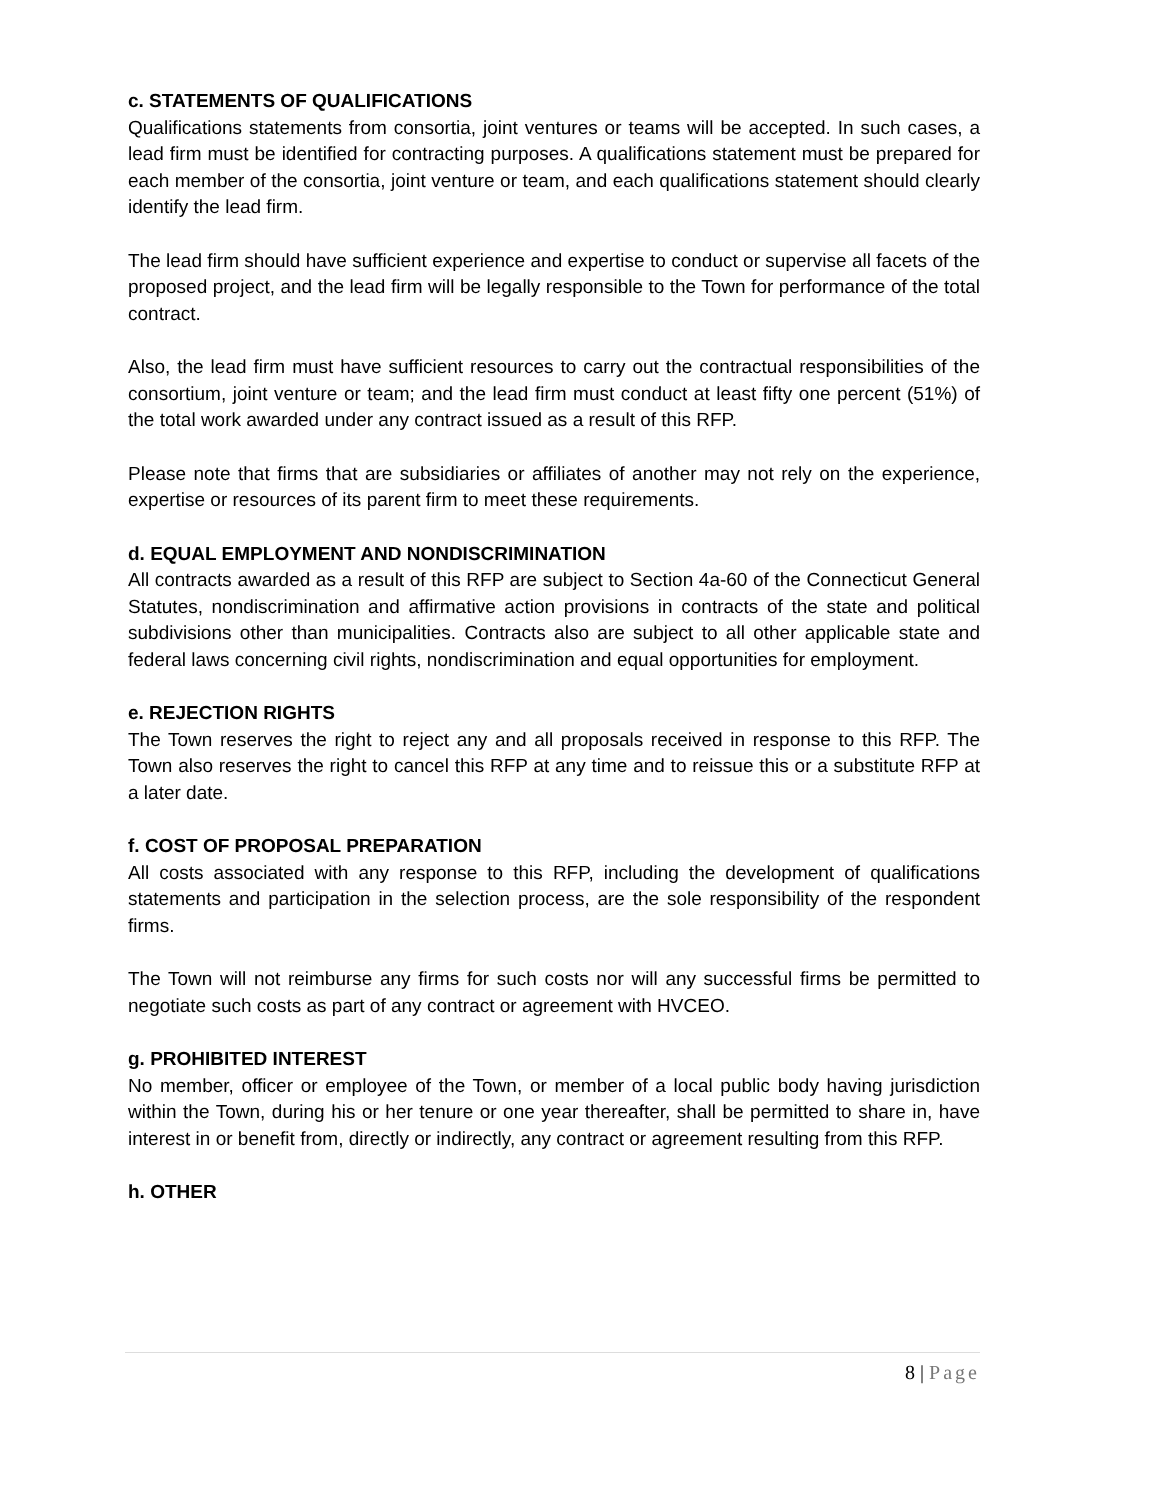c. STATEMENTS OF QUALIFICATIONS
Qualifications statements from consortia, joint ventures or teams will be accepted. In such cases, a lead firm must be identified for contracting purposes. A qualifications statement must be prepared for each member of the consortia, joint venture or team, and each qualifications statement should clearly identify the lead firm.
The lead firm should have sufficient experience and expertise to conduct or supervise all facets of the proposed project, and the lead firm will be legally responsible to the Town for performance of the total contract.
Also, the lead firm must have sufficient resources to carry out the contractual responsibilities of the consortium, joint venture or team; and the lead firm must conduct at least fifty one percent (51%) of the total work awarded under any contract issued as a result of this RFP.
Please note that firms that are subsidiaries or affiliates of another may not rely on the experience, expertise or resources of its parent firm to meet these requirements.
d. EQUAL EMPLOYMENT AND NONDISCRIMINATION
All contracts awarded as a result of this RFP are subject to Section 4a-60 of the Connecticut General Statutes, nondiscrimination and affirmative action provisions in contracts of the state and political subdivisions other than municipalities. Contracts also are subject to all other applicable state and federal laws concerning civil rights, nondiscrimination and equal opportunities for employment.
e. REJECTION RIGHTS
The Town reserves the right to reject any and all proposals received in response to this RFP. The Town also reserves the right to cancel this RFP at any time and to reissue this or a substitute RFP at a later date.
f. COST OF PROPOSAL PREPARATION
All costs associated with any response to this RFP, including the development of qualifications statements and participation in the selection process, are the sole responsibility of the respondent firms.
The Town will not reimburse any firms for such costs nor will any successful firms be permitted to negotiate such costs as part of any contract or agreement with HVCEO.
g. PROHIBITED INTEREST
No member, officer or employee of the Town, or member of a local public body having jurisdiction within the Town, during his or her tenure or one year thereafter, shall be permitted to share in, have interest in or benefit from, directly or indirectly, any contract or agreement resulting from this RFP.
h. OTHER
8 | Page